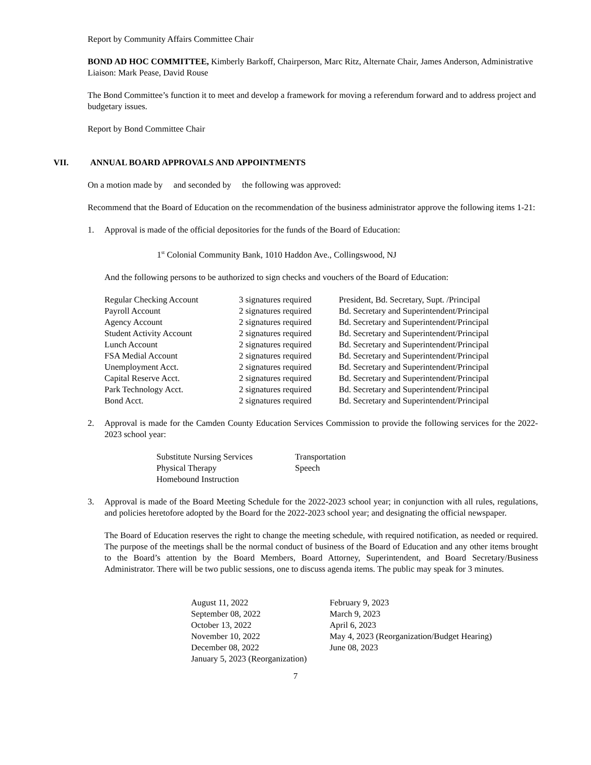Report by Community Affairs Committee Chair
BOND AD HOC COMMITTEE, Kimberly Barkoff, Chairperson, Marc Ritz, Alternate Chair, James Anderson, Administrative Liaison: Mark Pease, David Rouse
The Bond Committee’s function it to meet and develop a framework for moving a referendum forward and to address project and budgetary issues.
Report by Bond Committee Chair
VII. ANNUAL BOARD APPROVALS AND APPOINTMENTS
On a motion made by and seconded by the following was approved:
Recommend that the Board of Education on the recommendation of the business administrator approve the following items 1-21:
1. Approval is made of the official depositories for the funds of the Board of Education:
1<sup>st</sup> Colonial Community Bank, 1010 Haddon Ave., Collingswood, NJ
And the following persons to be authorized to sign checks and vouchers of the Board of Education:
| Regular Checking Account | 3 signatures required | President, Bd. Secretary, Supt. /Principal |
| Payroll Account | 2 signatures required | Bd. Secretary and Superintendent/Principal |
| Agency Account | 2 signatures required | Bd. Secretary and Superintendent/Principal |
| Student Activity Account | 2 signatures required | Bd. Secretary and Superintendent/Principal |
| Lunch Account | 2 signatures required | Bd. Secretary and Superintendent/Principal |
| FSA Medial Account | 2 signatures required | Bd. Secretary and Superintendent/Principal |
| Unemployment Acct. | 2 signatures required | Bd. Secretary and Superintendent/Principal |
| Capital Reserve Acct. | 2 signatures required | Bd. Secretary and Superintendent/Principal |
| Park Technology Acct. | 2 signatures required | Bd. Secretary and Superintendent/Principal |
| Bond Acct. | 2 signatures required | Bd. Secretary and Superintendent/Principal |
2. Approval is made for the Camden County Education Services Commission to provide the following services for the 2022-2023 school year:
| Substitute Nursing Services | Transportation |
| Physical Therapy | Speech |
| Homebound Instruction | |
3. Approval is made of the Board Meeting Schedule for the 2022-2023 school year; in conjunction with all rules, regulations, and policies heretofore adopted by the Board for the 2022-2023 school year; and designating the official newspaper.
The Board of Education reserves the right to change the meeting schedule, with required notification, as needed or required. The purpose of the meetings shall be the normal conduct of business of the Board of Education and any other items brought to the Board’s attention by the Board Members, Board Attorney, Superintendent, and Board Secretary/Business Administrator. There will be two public sessions, one to discuss agenda items. The public may speak for 3 minutes.
| August 11, 2022 | February 9, 2023 |
| September 08, 2022 | March 9, 2023 |
| October 13, 2022 | April 6, 2023 |
| November 10, 2022 | May 4, 2023 (Reorganization/Budget Hearing) |
| December 08, 2022 | June 08, 2023 |
| January 5, 2023 (Reorganization) | |
7